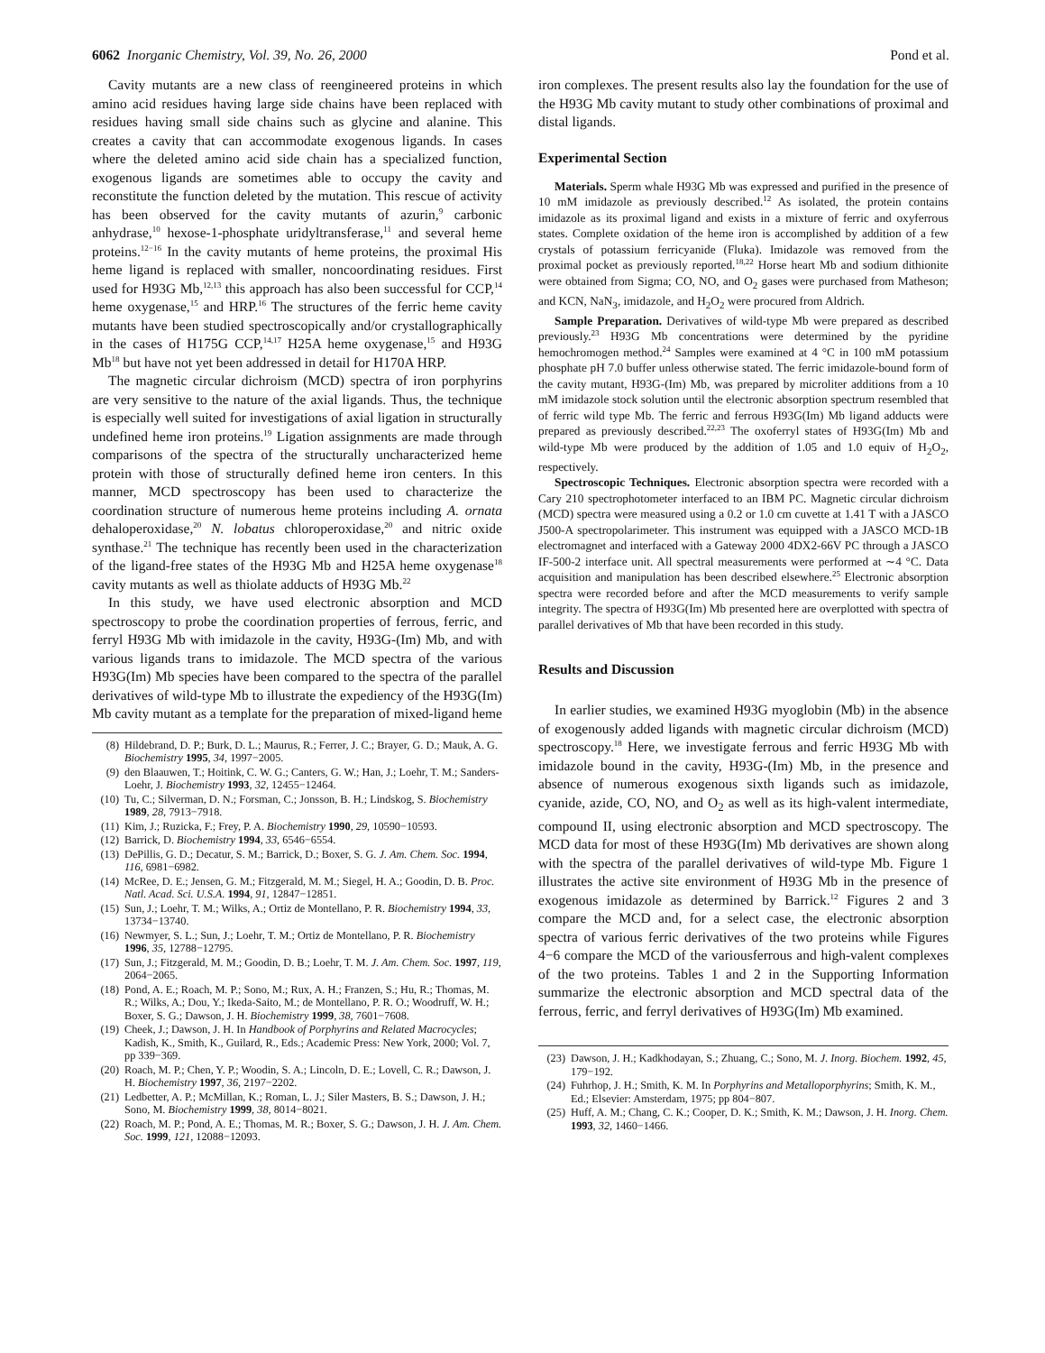6062 Inorganic Chemistry, Vol. 39, No. 26, 2000
Pond et al.
Cavity mutants are a new class of reengineered proteins in which amino acid residues having large side chains have been replaced with residues having small side chains such as glycine and alanine. This creates a cavity that can accommodate exogenous ligands. In cases where the deleted amino acid side chain has a specialized function, exogenous ligands are sometimes able to occupy the cavity and reconstitute the function deleted by the mutation. This rescue of activity has been observed for the cavity mutants of azurin,<sup>9</sup> carbonic anhydrase,<sup>10</sup> hexose-1-phosphate uridyltransferase,<sup>11</sup> and several heme proteins.<sup>12−16</sup> In the cavity mutants of heme proteins, the proximal His heme ligand is replaced with smaller, noncoordinating residues. First used for H93G Mb,<sup>12,13</sup> this approach has also been successful for CCP,<sup>14</sup> heme oxygenase,<sup>15</sup> and HRP.<sup>16</sup> The structures of the ferric heme cavity mutants have been studied spectroscopically and/or crystallographically in the cases of H175G CCP,<sup>14,17</sup> H25A heme oxygenase,<sup>15</sup> and H93G Mb<sup>18</sup> but have not yet been addressed in detail for H170A HRP.
The magnetic circular dichroism (MCD) spectra of iron porphyrins are very sensitive to the nature of the axial ligands. Thus, the technique is especially well suited for investigations of axial ligation in structurally undefined heme iron proteins.<sup>19</sup> Ligation assignments are made through comparisons of the spectra of the structurally uncharacterized heme protein with those of structurally defined heme iron centers. In this manner, MCD spectroscopy has been used to characterize the coordination structure of numerous heme proteins including A. ornata dehaloperoxidase,<sup>20</sup> N. lobatus chloroperoxidase,<sup>20</sup> and nitric oxide synthase.<sup>21</sup> The technique has recently been used in the characterization of the ligand-free states of the H93G Mb and H25A heme oxygenase<sup>18</sup> cavity mutants as well as thiolate adducts of H93G Mb.<sup>22</sup>
In this study, we have used electronic absorption and MCD spectroscopy to probe the coordination properties of ferrous, ferric, and ferryl H93G Mb with imidazole in the cavity, H93G-(Im) Mb, and with various ligands trans to imidazole. The MCD spectra of the various H93G(Im) Mb species have been compared to the spectra of the parallel derivatives of wild-type Mb to illustrate the expediency of the H93G(Im) Mb cavity mutant as a template for the preparation of mixed-ligand heme
(8) Hildebrand, D. P.; Burk, D. L.; Maurus, R.; Ferrer, J. C.; Brayer, G. D.; Mauk, A. G. Biochemistry 1995, 34, 1997−2005.
(9) den Blaauwen, T.; Hoitink, C. W. G.; Canters, G. W.; Han, J.; Loehr, T. M.; Sanders-Loehr, J. Biochemistry 1993, 32, 12455−12464.
(10) Tu, C.; Silverman, D. N.; Forsman, C.; Jonsson, B. H.; Lindskog, S. Biochemistry 1989, 28, 7913−7918.
(11) Kim, J.; Ruzicka, F.; Frey, P. A. Biochemistry 1990, 29, 10590−10593.
(12) Barrick, D. Biochemistry 1994, 33, 6546−6554.
(13) DePillis, G. D.; Decatur, S. M.; Barrick, D.; Boxer, S. G. J. Am. Chem. Soc. 1994, 116, 6981−6982.
(14) McRee, D. E.; Jensen, G. M.; Fitzgerald, M. M.; Siegel, H. A.; Goodin, D. B. Proc. Natl. Acad. Sci. U.S.A. 1994, 91, 12847−12851.
(15) Sun, J.; Loehr, T. M.; Wilks, A.; Ortiz de Montellano, P. R. Biochemistry 1994, 33, 13734−13740.
(16) Newmyer, S. L.; Sun, J.; Loehr, T. M.; Ortiz de Montellano, P. R. Biochemistry 1996, 35, 12788−12795.
(17) Sun, J.; Fitzgerald, M. M.; Goodin, D. B.; Loehr, T. M. J. Am. Chem. Soc. 1997, 119, 2064−2065.
(18) Pond, A. E.; Roach, M. P.; Sono, M.; Rux, A. H.; Franzen, S.; Hu, R.; Thomas, M. R.; Wilks, A.; Dou, Y.; Ikeda-Saito, M.; de Montellano, P. R. O.; Woodruff, W. H.; Boxer, S. G.; Dawson, J. H. Biochemistry 1999, 38, 7601−7608.
(19) Cheek, J.; Dawson, J. H. In Handbook of Porphyrins and Related Macrocycles; Kadish, K., Smith, K., Guilard, R., Eds.; Academic Press: New York, 2000; Vol. 7, pp 339−369.
(20) Roach, M. P.; Chen, Y. P.; Woodin, S. A.; Lincoln, D. E.; Lovell, C. R.; Dawson, J. H. Biochemistry 1997, 36, 2197−2202.
(21) Ledbetter, A. P.; McMillan, K.; Roman, L. J.; Siler Masters, B. S.; Dawson, J. H.; Sono, M. Biochemistry 1999, 38, 8014−8021.
(22) Roach, M. P.; Pond, A. E.; Thomas, M. R.; Boxer, S. G.; Dawson, J. H. J. Am. Chem. Soc. 1999, 121, 12088−12093.
iron complexes. The present results also lay the foundation for the use of the H93G Mb cavity mutant to study other combinations of proximal and distal ligands.
Experimental Section
Materials. Sperm whale H93G Mb was expressed and purified in the presence of 10 mM imidazole as previously described.<sup>12</sup> As isolated, the protein contains imidazole as its proximal ligand and exists in a mixture of ferric and oxyferrous states. Complete oxidation of the heme iron is accomplished by addition of a few crystals of potassium ferricyanide (Fluka). Imidazole was removed from the proximal pocket as previously reported.<sup>18,22</sup> Horse heart Mb and sodium dithionite were obtained from Sigma; CO, NO, and O<sub>2</sub> gases were purchased from Matheson; and KCN, NaN<sub>3</sub>, imidazole, and H<sub>2</sub>O<sub>2</sub> were procured from Aldrich.
Sample Preparation. Derivatives of wild-type Mb were prepared as described previously.<sup>23</sup> H93G Mb concentrations were determined by the pyridine hemochromogen method.<sup>24</sup> Samples were examined at 4 °C in 100 mM potassium phosphate pH 7.0 buffer unless otherwise stated. The ferric imidazole-bound form of the cavity mutant, H93G-(Im) Mb, was prepared by microliter additions from a 10 mM imidazole stock solution until the electronic absorption spectrum resembled that of ferric wild type Mb. The ferric and ferrous H93G(Im) Mb ligand adducts were prepared as previously described.<sup>22,23</sup> The oxoferryl states of H93G(Im) Mb and wild-type Mb were produced by the addition of 1.05 and 1.0 equiv of H<sub>2</sub>O<sub>2</sub>, respectively.
Spectroscopic Techniques. Electronic absorption spectra were recorded with a Cary 210 spectrophotometer interfaced to an IBM PC. Magnetic circular dichroism (MCD) spectra were measured using a 0.2 or 1.0 cm cuvette at 1.41 T with a JASCO J500-A spectropolarimeter. This instrument was equipped with a JASCO MCD-1B electromagnet and interfaced with a Gateway 2000 4DX2-66V PC through a JASCO IF-500-2 interface unit. All spectral measurements were performed at ∼4 °C. Data acquisition and manipulation has been described elsewhere.<sup>25</sup> Electronic absorption spectra were recorded before and after the MCD measurements to verify sample integrity. The spectra of H93G(Im) Mb presented here are overplotted with spectra of parallel derivatives of Mb that have been recorded in this study.
Results and Discussion
In earlier studies, we examined H93G myoglobin (Mb) in the absence of exogenously added ligands with magnetic circular dichroism (MCD) spectroscopy.<sup>18</sup> Here, we investigate ferrous and ferric H93G Mb with imidazole bound in the cavity, H93G-(Im) Mb, in the presence and absence of numerous exogenous sixth ligands such as imidazole, cyanide, azide, CO, NO, and O<sub>2</sub> as well as its high-valent intermediate, compound II, using electronic absorption and MCD spectroscopy. The MCD data for most of these H93G(Im) Mb derivatives are shown along with the spectra of the parallel derivatives of wild-type Mb. Figure 1 illustrates the active site environment of H93G Mb in the presence of exogenous imidazole as determined by Barrick.<sup>12</sup> Figures 2 and 3 compare the MCD and, for a select case, the electronic absorption spectra of various ferric derivatives of the two proteins while Figures 4−6 compare the MCD of the variousferrous and high-valent complexes of the two proteins. Tables 1 and 2 in the Supporting Information summarize the electronic absorption and MCD spectral data of the ferrous, ferric, and ferryl derivatives of H93G(Im) Mb examined.
(23) Dawson, J. H.; Kadkhodayan, S.; Zhuang, C.; Sono, M. J. Inorg. Biochem. 1992, 45, 179−192.
(24) Fuhrhop, J. H.; Smith, K. M. In Porphyrins and Metalloporphyrins; Smith, K. M., Ed.; Elsevier: Amsterdam, 1975; pp 804−807.
(25) Huff, A. M.; Chang, C. K.; Cooper, D. K.; Smith, K. M.; Dawson, J. H. Inorg. Chem. 1993, 32, 1460−1466.